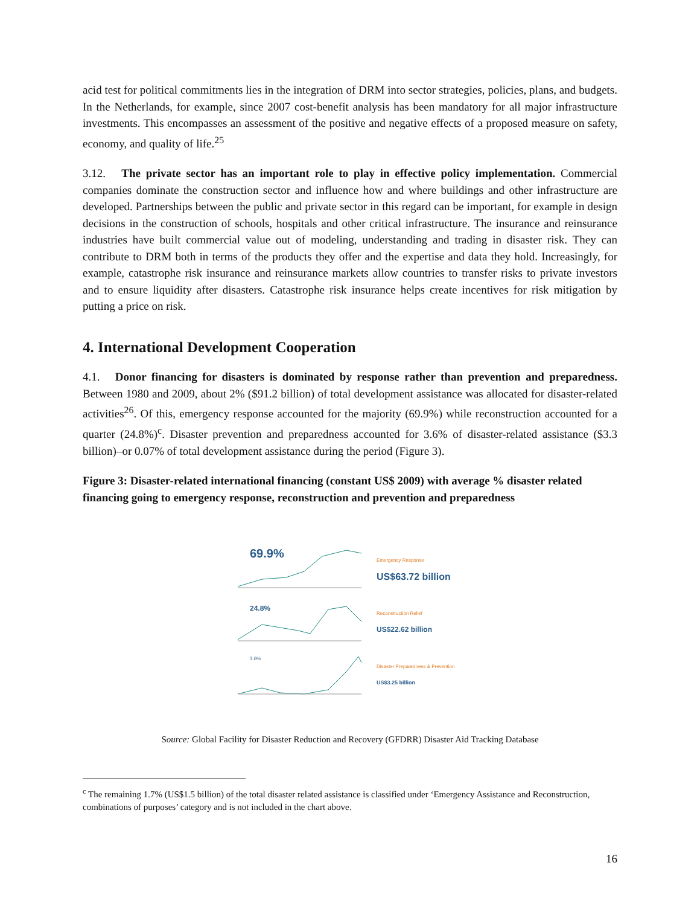acid test for political commitments lies in the integration of DRM into sector strategies, policies, plans, and budgets. In the Netherlands, for example, since 2007 cost-benefit analysis has been mandatory for all major infrastructure investments. This encompasses an assessment of the positive and negative effects of a proposed measure on safety, economy, and quality of life.<sup>25</sup>
3.12. The private sector has an important role to play in effective policy implementation. Commercial companies dominate the construction sector and influence how and where buildings and other infrastructure are developed. Partnerships between the public and private sector in this regard can be important, for example in design decisions in the construction of schools, hospitals and other critical infrastructure. The insurance and reinsurance industries have built commercial value out of modeling, understanding and trading in disaster risk. They can contribute to DRM both in terms of the products they offer and the expertise and data they hold. Increasingly, for example, catastrophe risk insurance and reinsurance markets allow countries to transfer risks to private investors and to ensure liquidity after disasters. Catastrophe risk insurance helps create incentives for risk mitigation by putting a price on risk.
4. International Development Cooperation
4.1. Donor financing for disasters is dominated by response rather than prevention and preparedness. Between 1980 and 2009, about 2% ($91.2 billion) of total development assistance was allocated for disaster-related activities<sup>26</sup>. Of this, emergency response accounted for the majority (69.9%) while reconstruction accounted for a quarter (24.8%)<sup>c</sup>. Disaster prevention and preparedness accounted for 3.6% of disaster-related assistance ($3.3 billion)–or 0.07% of total development assistance during the period (Figure 3).
Figure 3: Disaster-related international financing (constant US$ 2009) with average % disaster related financing going to emergency response, reconstruction and prevention and preparedness
69.9%
Emergency Response
US$63.72 billion
24.8%
Reconstruction Relief
US$22.62 billion
3.6%
Disaster Preparedness & Prevention
US$3.25 billion
Source: Global Facility for Disaster Reduction and Recovery (GFDRR) Disaster Aid Tracking Database
<sup>c</sup> The remaining 1.7% (US$1.5 billion) of the total disaster related assistance is classified under ‘Emergency Assistance and Reconstruction, combinations of purposes’ category and is not included in the chart above.
16